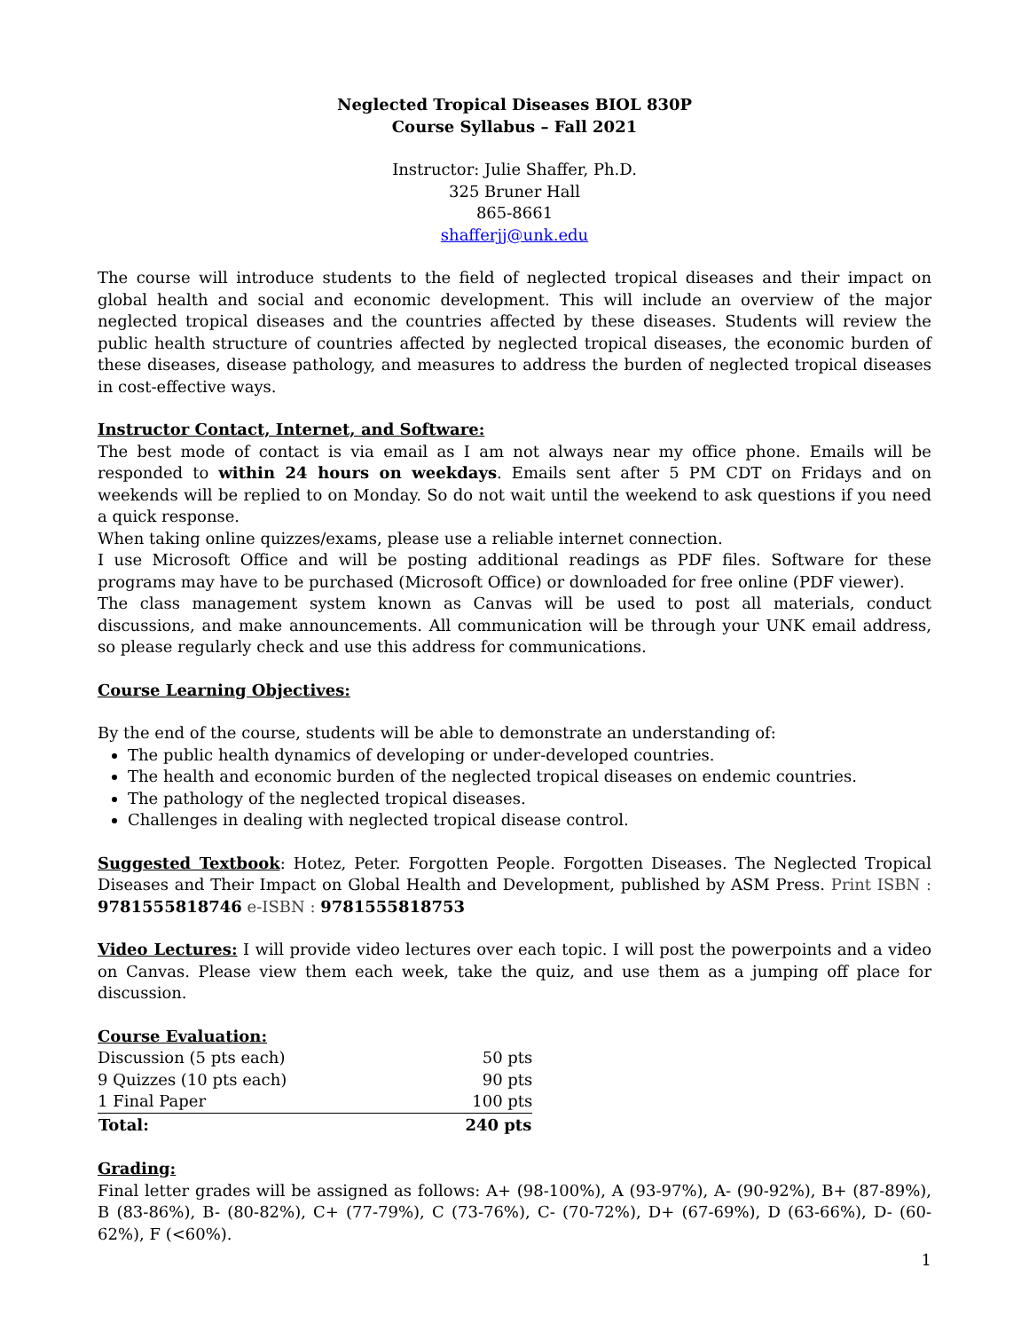Neglected Tropical Diseases BIOL 830P
Course Syllabus – Fall 2021
Instructor: Julie Shaffer, Ph.D.
325 Bruner Hall
865-8661
shafferjj@unk.edu
The course will introduce students to the field of neglected tropical diseases and their impact on global health and social and economic development. This will include an overview of the major neglected tropical diseases and the countries affected by these diseases. Students will review the public health structure of countries affected by neglected tropical diseases, the economic burden of these diseases, disease pathology, and measures to address the burden of neglected tropical diseases in cost-effective ways.
Instructor Contact, Internet, and Software:
The best mode of contact is via email as I am not always near my office phone. Emails will be responded to within 24 hours on weekdays. Emails sent after 5 PM CDT on Fridays and on weekends will be replied to on Monday. So do not wait until the weekend to ask questions if you need a quick response.
When taking online quizzes/exams, please use a reliable internet connection.
I use Microsoft Office and will be posting additional readings as PDF files. Software for these programs may have to be purchased (Microsoft Office) or downloaded for free online (PDF viewer).
The class management system known as Canvas will be used to post all materials, conduct discussions, and make announcements. All communication will be through your UNK email address, so please regularly check and use this address for communications.
Course Learning Objectives:
By the end of the course, students will be able to demonstrate an understanding of:
The public health dynamics of developing or under-developed countries.
The health and economic burden of the neglected tropical diseases on endemic countries.
The pathology of the neglected tropical diseases.
Challenges in dealing with neglected tropical disease control.
Suggested Textbook: Hotez, Peter. Forgotten People. Forgotten Diseases. The Neglected Tropical Diseases and Their Impact on Global Health and Development, published by ASM Press. Print ISBN : 9781555818746 e-ISBN : 9781555818753
Video Lectures: I will provide video lectures over each topic. I will post the powerpoints and a video on Canvas. Please view them each week, take the quiz, and use them as a jumping off place for discussion.
Course Evaluation:
| Discussion (5 pts each) | 50 pts |
| 9 Quizzes (10 pts each) | 90 pts |
| 1 Final Paper | 100 pts |
| Total: | 240 pts |
Grading:
Final letter grades will be assigned as follows: A+ (98-100%), A (93-97%), A- (90-92%), B+ (87-89%), B (83-86%), B- (80-82%), C+ (77-79%), C (73-76%), C- (70-72%), D+ (67-69%), D (63-66%), D- (60-62%), F (<60%).
1